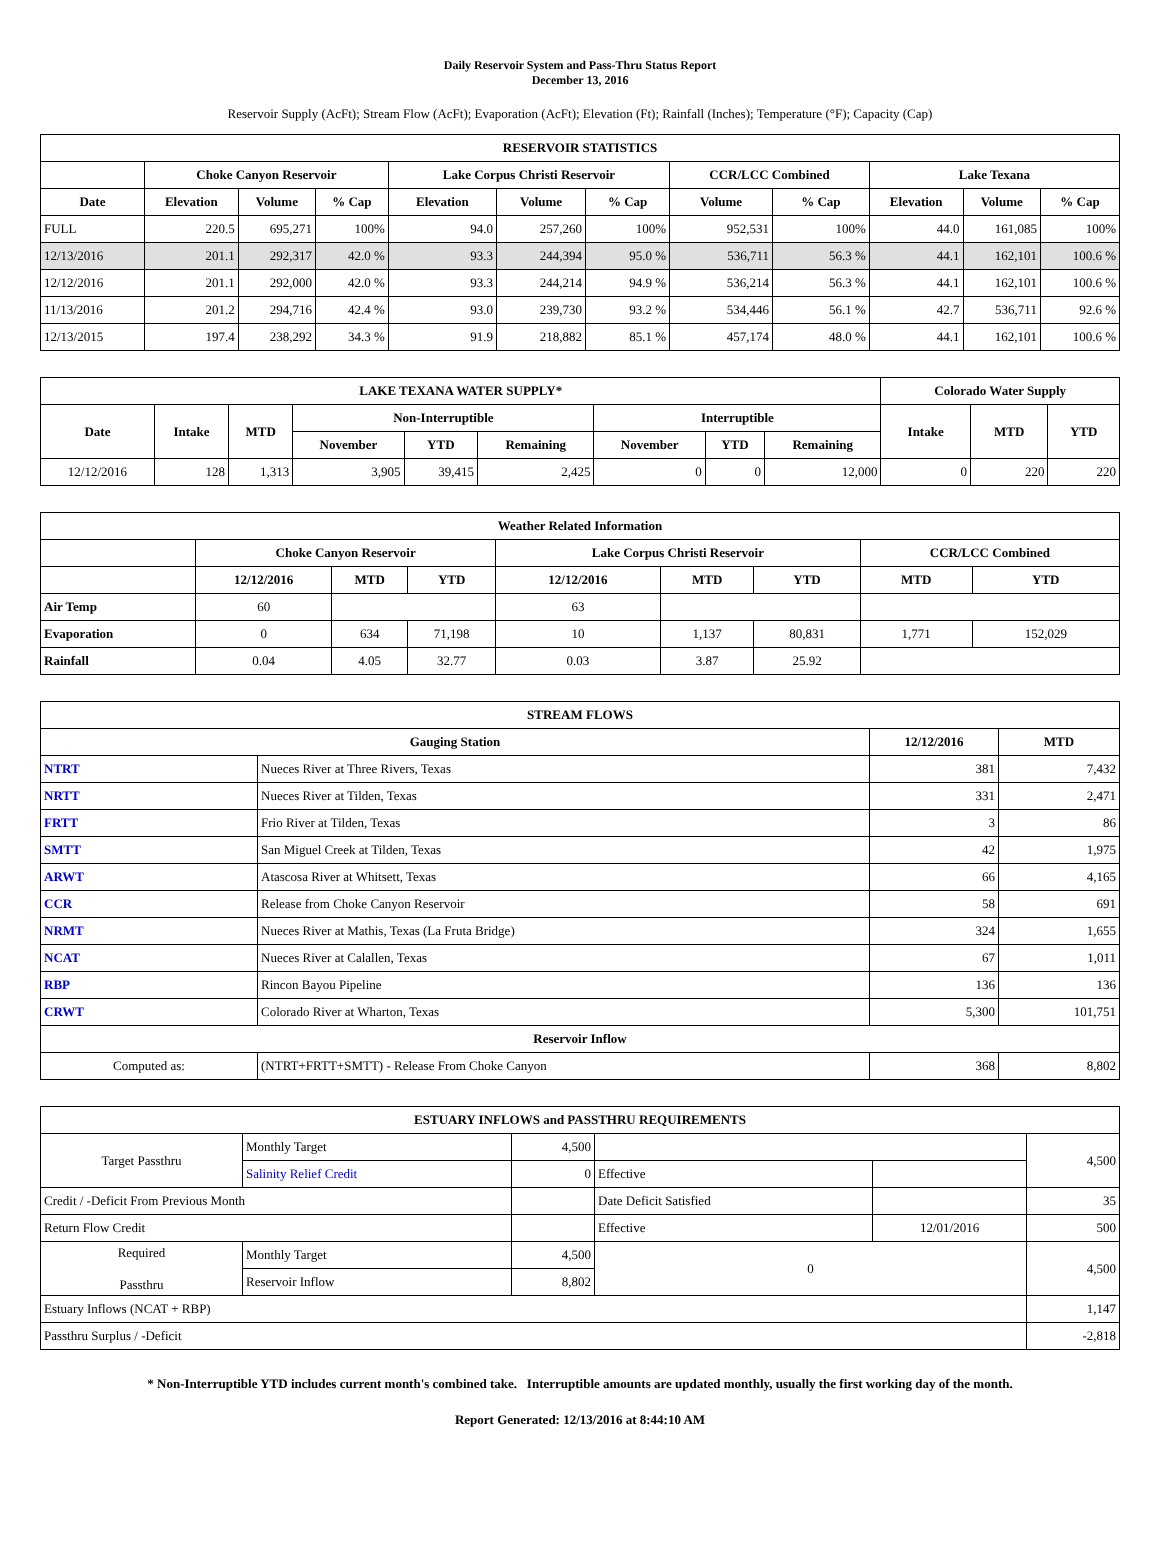Daily Reservoir System and Pass-Thru Status Report
December 13, 2016
Reservoir Supply (AcFt); Stream Flow (AcFt); Evaporation (AcFt); Elevation (Ft); Rainfall (Inches); Temperature (°F); Capacity (Cap)
| RESERVOIR STATISTICS | | | | | | | | | | | |
| --- | --- | --- | --- | --- | --- | --- | --- | --- | --- | --- | --- |
| | Choke Canyon Reservoir | | | Lake Corpus Christi Reservoir | | | CCR/LCC Combined | | Lake Texana | | |
| Date | Elevation | Volume | % Cap | Elevation | Volume | % Cap | Volume | % Cap | Elevation | Volume | % Cap |
| FULL | 220.5 | 695,271 | 100% | 94.0 | 257,260 | 100% | 952,531 | 100% | 44.0 | 161,085 | 100% |
| 12/13/2016 | 201.1 | 292,317 | 42.0 % | 93.3 | 244,394 | 95.0 % | 536,711 | 56.3 % | 44.1 | 162,101 | 100.6 % |
| 12/12/2016 | 201.1 | 292,000 | 42.0 % | 93.3 | 244,214 | 94.9 % | 536,214 | 56.3 % | 44.1 | 162,101 | 100.6 % |
| 11/13/2016 | 201.2 | 294,716 | 42.4 % | 93.0 | 239,730 | 93.2 % | 534,446 | 56.1 % | 42.7 | 536,711 | 92.6 % |
| 12/13/2015 | 197.4 | 238,292 | 34.3 % | 91.9 | 218,882 | 85.1 % | 457,174 | 48.0 % | 44.1 | 162,101 | 100.6 % |
| LAKE TEXANA WATER SUPPLY* | | | | | | | | | Colorado Water Supply | | |
| --- | --- | --- | --- | --- | --- | --- | --- | --- | --- | --- | --- |
| Date | Intake | MTD | Non-Interruptible | | | Interruptible | | | Intake | MTD | YTD |
| | | | November | YTD | Remaining | November | YTD | Remaining | | | |
| 12/12/2016 | 128 | 1,313 | 3,905 | 39,415 | 2,425 | 0 | 0 | 12,000 | 0 | 220 | 220 |
| Weather Related Information | | | | | | | | |
| --- | --- | --- | --- | --- | --- | --- | --- | --- |
| | Choke Canyon Reservoir | | | Lake Corpus Christi Reservoir | | | CCR/LCC Combined | |
| | 12/12/2016 | MTD | YTD | 12/12/2016 | MTD | YTD | MTD | YTD |
| Air Temp | 60 | | | 63 | | | | |
| Evaporation | 0 | 634 | 71,198 | 10 | 1,137 | 80,831 | 1,771 | 152,029 |
| Rainfall | 0.04 | 4.05 | 32.77 | 0.03 | 3.87 | 25.92 | | |
| STREAM FLOWS | | | |
| --- | --- | --- | --- |
| Gauging Station | | 12/12/2016 | MTD |
| NTRT | Nueces River at Three Rivers, Texas | 381 | 7,432 |
| NRTT | Nueces River at Tilden, Texas | 331 | 2,471 |
| FRTT | Frio River at Tilden, Texas | 3 | 86 |
| SMTT | San Miguel Creek at Tilden, Texas | 42 | 1,975 |
| ARWT | Atascosa River at Whitsett, Texas | 66 | 4,165 |
| CCR | Release from Choke Canyon Reservoir | 58 | 691 |
| NRMT | Nueces River at Mathis, Texas (La Fruta Bridge) | 324 | 1,655 |
| NCAT | Nueces River at Calallen, Texas | 67 | 1,011 |
| RBP | Rincon Bayou Pipeline | 136 | 136 |
| CRWT | Colorado River at Wharton, Texas | 5,300 | 101,751 |
| Reservoir Inflow | | | |
| Computed as: | (NTRT+FRTT+SMTT) - Release From Choke Canyon | 368 | 8,802 |
| ESTUARY INFLOWS and PASSTHRU REQUIREMENTS | | | | | |
| --- | --- | --- | --- | --- | --- |
| Target Passthru | Monthly Target | 4,500 | | | 4,500 |
| | Salinity Relief Credit | 0 | Effective | | |
| Credit / -Deficit From Previous Month | | | Date Deficit Satisfied | | 35 |
| Return Flow Credit | | | Effective | 12/01/2016 | 500 |
| Required Passthru | Monthly Target | 4,500 | 0 | | 4,500 |
| | Reservoir Inflow | 8,802 | | | |
| Estuary Inflows (NCAT + RBP) | | | | | 1,147 |
| Passthru Surplus / -Deficit | | | | | -2,818 |
* Non-Interruptible YTD includes current month's combined take. Interruptible amounts are updated monthly, usually the first working day of the month.
Report Generated: 12/13/2016 at 8:44:10 AM